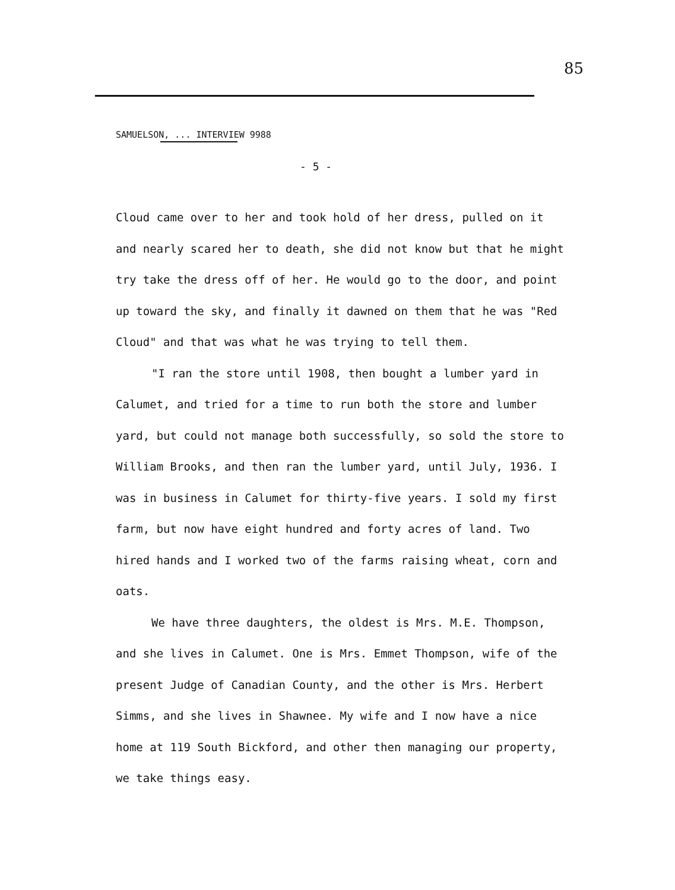85
SAMUELSON, ... INTERVIEW 9988
- 5 -
Cloud came over to her and took hold of her dress, pulled on it and nearly scared her to death, she did not know but that he might try take the dress off of her. He would go to the door, and point up toward the sky, and finally it dawned on them that he was "Red Cloud" and that was what he was trying to tell them.
"I ran the store until 1908, then bought a lumber yard in Calumet, and tried for a time to run both the store and lumber yard, but could not manage both successfully, so sold the store to William Brooks, and then ran the lumber yard, until July, 1936. I was in business in Calumet for thirty-five years. I sold my first farm, but now have eight hundred and forty acres of land. Two hired hands and I worked two of the farms raising wheat, corn and oats.
We have three daughters, the oldest is Mrs. M.E. Thompson, and she lives in Calumet. One is Mrs. Emmet Thompson, wife of the present Judge of Canadian County, and the other is Mrs. Herbert Simms, and she lives in Shawnee. My wife and I now have a nice home at 119 South Bickford, and other then managing our property, we take things easy.